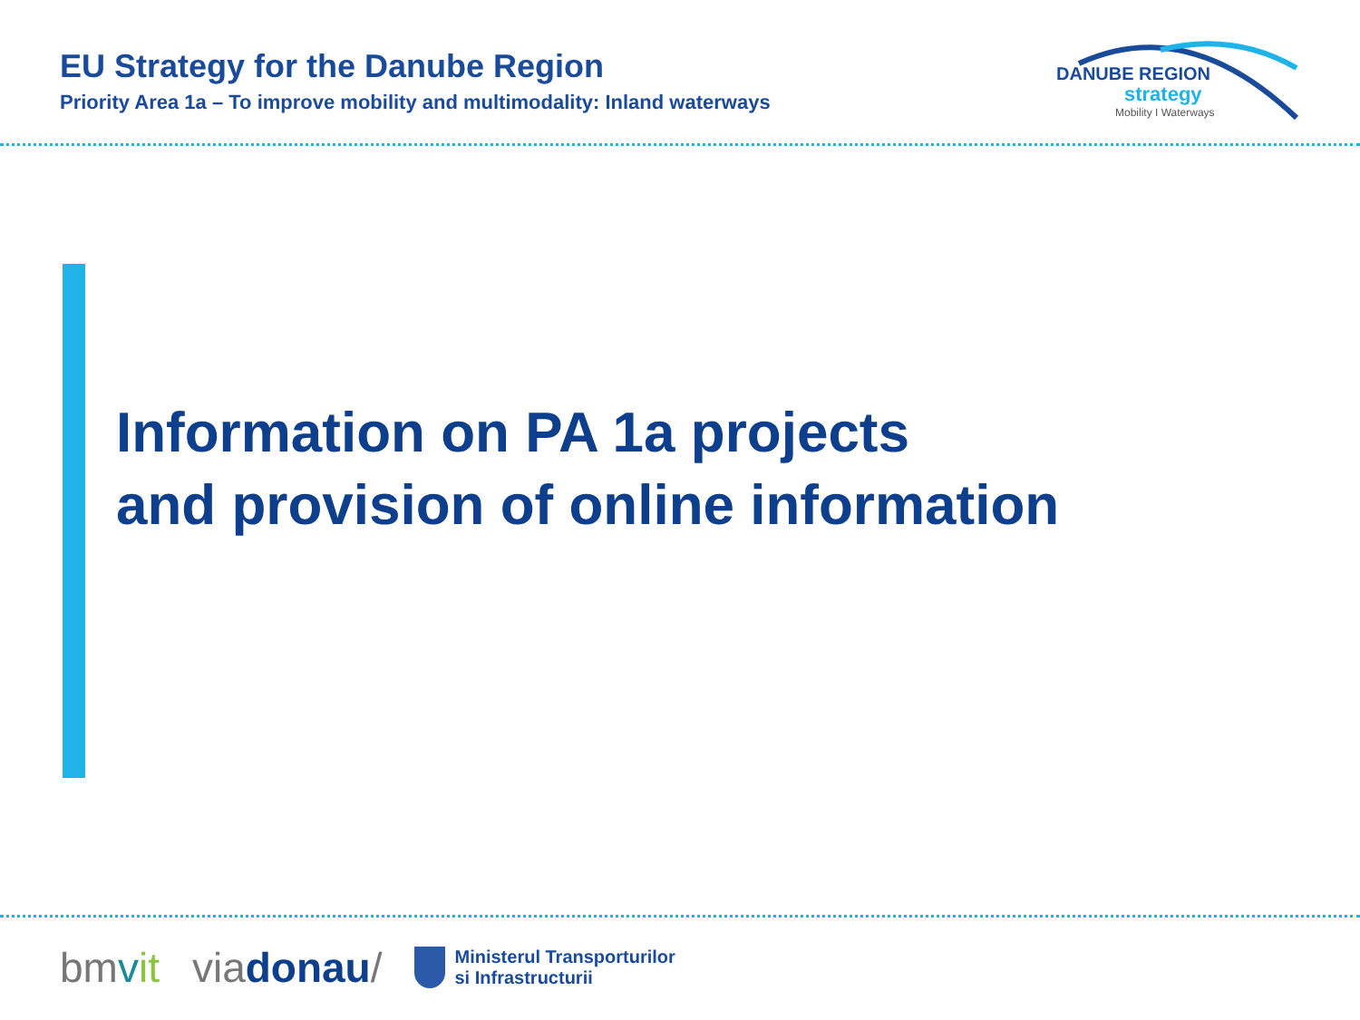EU Strategy for the Danube Region
Priority Area 1a – To improve mobility and multimodality: Inland waterways
DANUBE REGION
strategy
Mobility I Waterways
Information on PA 1a projects
and provision of online information
bmvit viadonau/
Ministerul Transporturilor
si Infrastructurii